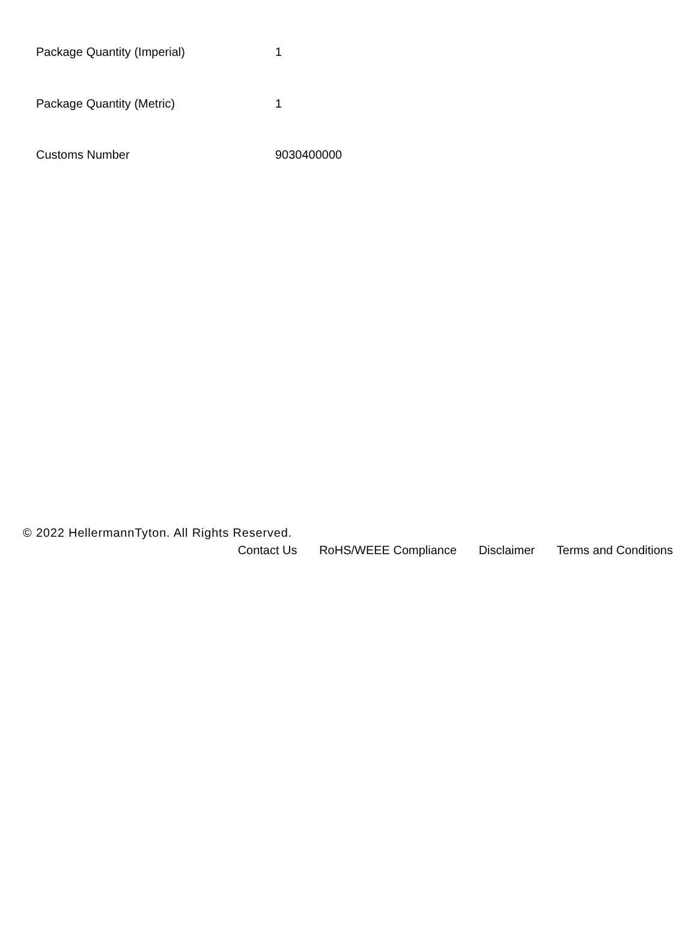| Package Quantity (Imperial) | 1 |
| Package Quantity (Metric) | 1 |
| Customs Number | 9030400000 |
© 2022 HellermannTyton. All Rights Reserved.
Contact Us RoHS/WEEE Compliance Disclaimer Terms and Conditions